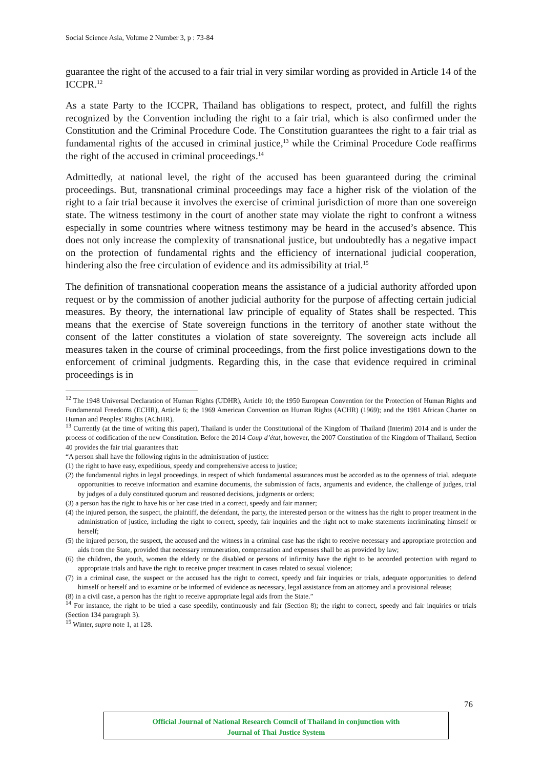Social Science Asia, Volume 2 Number 3, p : 73-84
guarantee the right of the accused to a fair trial in very similar wording as provided in Article 14 of the ICCPR.<sup>12</sup>
As a state Party to the ICCPR, Thailand has obligations to respect, protect, and fulfill the rights recognized by the Convention including the right to a fair trial, which is also confirmed under the Constitution and the Criminal Procedure Code. The Constitution guarantees the right to a fair trial as fundamental rights of the accused in criminal justice,<sup>13</sup> while the Criminal Procedure Code reaffirms the right of the accused in criminal proceedings.<sup>14</sup>
Admittedly, at national level, the right of the accused has been guaranteed during the criminal proceedings. But, transnational criminal proceedings may face a higher risk of the violation of the right to a fair trial because it involves the exercise of criminal jurisdiction of more than one sovereign state. The witness testimony in the court of another state may violate the right to confront a witness especially in some countries where witness testimony may be heard in the accused’s absence. This does not only increase the complexity of transnational justice, but undoubtedly has a negative impact on the protection of fundamental rights and the efficiency of international judicial cooperation, hindering also the free circulation of evidence and its admissibility at trial.<sup>15</sup>
The definition of transnational cooperation means the assistance of a judicial authority afforded upon request or by the commission of another judicial authority for the purpose of affecting certain judicial measures. By theory, the international law principle of equality of States shall be respected. This means that the exercise of State sovereign functions in the territory of another state without the consent of the latter constitutes a violation of state sovereignty. The sovereign acts include all measures taken in the course of criminal proceedings, from the first police investigations down to the enforcement of criminal judgments. Regarding this, in the case that evidence required in criminal proceedings is in
<sup>12</sup> The 1948 Universal Declaration of Human Rights (UDHR), Article 10; the 1950 European Convention for the Protection of Human Rights and Fundamental Freedoms (ECHR), Article 6; the 1969 American Convention on Human Rights (ACHR) (1969); and the 1981 African Charter on Human and Peoples’ Rights (AChHR).
<sup>13</sup> Currently (at the time of writing this paper), Thailand is under the Constitutional of the Kingdom of Thailand (Interim) 2014 and is under the process of codification of the new Constitution. Before the 2014 Coup d’état, however, the 2007 Constitution of the Kingdom of Thailand, Section 40 provides the fair trial guarantees that:
“A person shall have the following rights in the administration of justice:
(1) the right to have easy, expeditious, speedy and comprehensive access to justice;
(2) the fundamental rights in legal proceedings, in respect of which fundamental assurances must be accorded as to the openness of trial, adequate opportunities to receive information and examine documents, the submission of facts, arguments and evidence, the challenge of judges, trial by judges of a duly constituted quorum and reasoned decisions, judgments or orders;
(3) a person has the right to have his or her case tried in a correct, speedy and fair manner;
(4) the injured person, the suspect, the plaintiff, the defendant, the party, the interested person or the witness has the right to proper treatment in the administration of justice, including the right to correct, speedy, fair inquiries and the right not to make statements incriminating himself or herself;
(5) the injured person, the suspect, the accused and the witness in a criminal case has the right to receive necessary and appropriate protection and aids from the State, provided that necessary remuneration, compensation and expenses shall be as provided by law;
(6) the children, the youth, women the elderly or the disabled or persons of infirmity have the right to be accorded protection with regard to appropriate trials and have the right to receive proper treatment in cases related to sexual violence;
(7) in a criminal case, the suspect or the accused has the right to correct, speedy and fair inquiries or trials, adequate opportunities to defend himself or herself and to examine or be informed of evidence as necessary, legal assistance from an attorney and a provisional release;
(8) in a civil case, a person has the right to receive appropriate legal aids from the State.”
<sup>14</sup> For instance, the right to be tried a case speedily, continuously and fair (Section 8); the right to correct, speedy and fair inquiries or trials (Section 134 paragraph 3).
<sup>15</sup> Winter, supra note 1, at 128.
76
Official Journal of National Research Council of Thailand in conjunction with
Journal of Thai Justice System